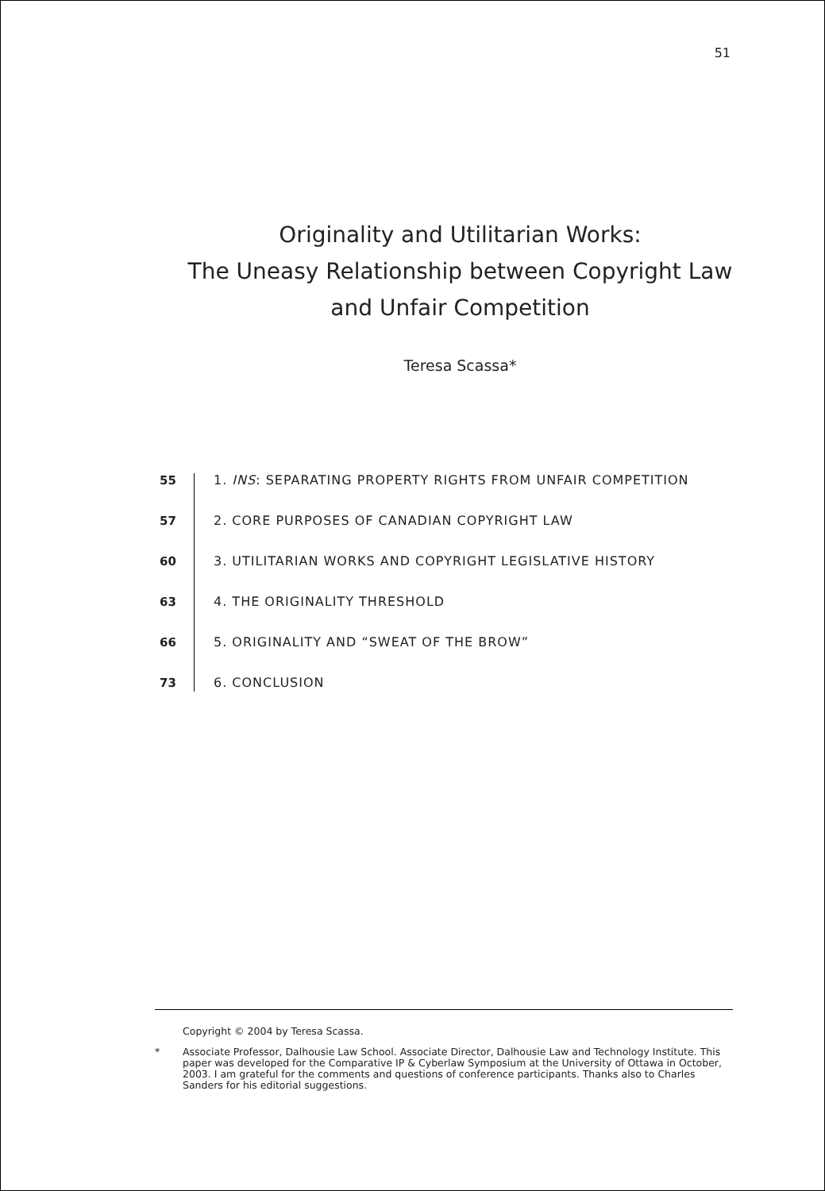51
Originality and Utilitarian Works:
The Uneasy Relationship between Copyright Law
and Unfair Competition
Teresa Scassa*
55 1. INS: SEPARATING PROPERTY RIGHTS FROM UNFAIR COMPETITION
57 2. CORE PURPOSES OF CANADIAN COPYRIGHT LAW
60 3. UTILITARIAN WORKS AND COPYRIGHT LEGISLATIVE HISTORY
63 4. THE ORIGINALITY THRESHOLD
66 5. ORIGINALITY AND “SWEAT OF THE BROW”
73 6. CONCLUSION
Copyright © 2004 by Teresa Scassa.
* Associate Professor, Dalhousie Law School. Associate Director, Dalhousie Law and Technology Institute. This paper was developed for the Comparative IP & Cyberlaw Symposium at the University of Ottawa in October, 2003. I am grateful for the comments and questions of conference participants. Thanks also to Charles Sanders for his editorial suggestions.